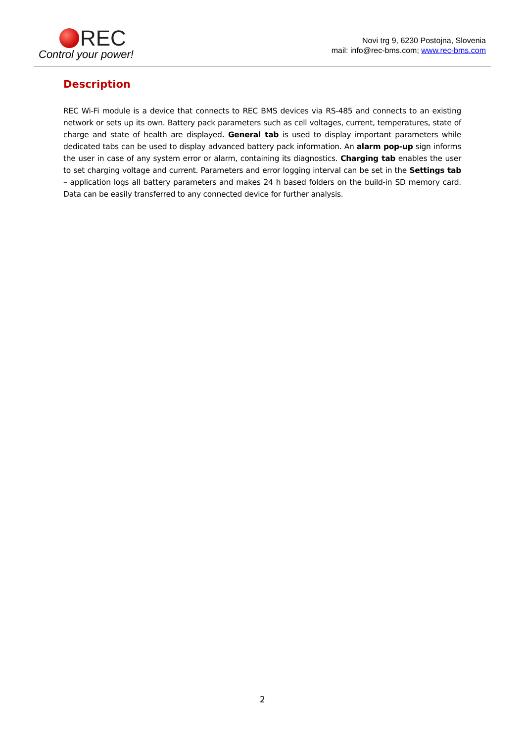REC
Control your power!
Novi trg 9, 6230 Postojna, Slovenia
mail: info@rec-bms.com; www.rec-bms.com
Description
REC Wi-Fi module is a device that connects to REC BMS devices via RS-485 and connects to an existing network or sets up its own. Battery pack parameters such as cell voltages, current, temperatures, state of charge and state of health are displayed. General tab is used to display important parameters while dedicated tabs can be used to display advanced battery pack information. An alarm pop-up sign informs the user in case of any system error or alarm, containing its diagnostics. Charging tab enables the user to set charging voltage and current. Parameters and error logging interval can be set in the Settings tab – application logs all battery parameters and makes 24 h based folders on the build-in SD memory card. Data can be easily transferred to any connected device for further analysis.
2